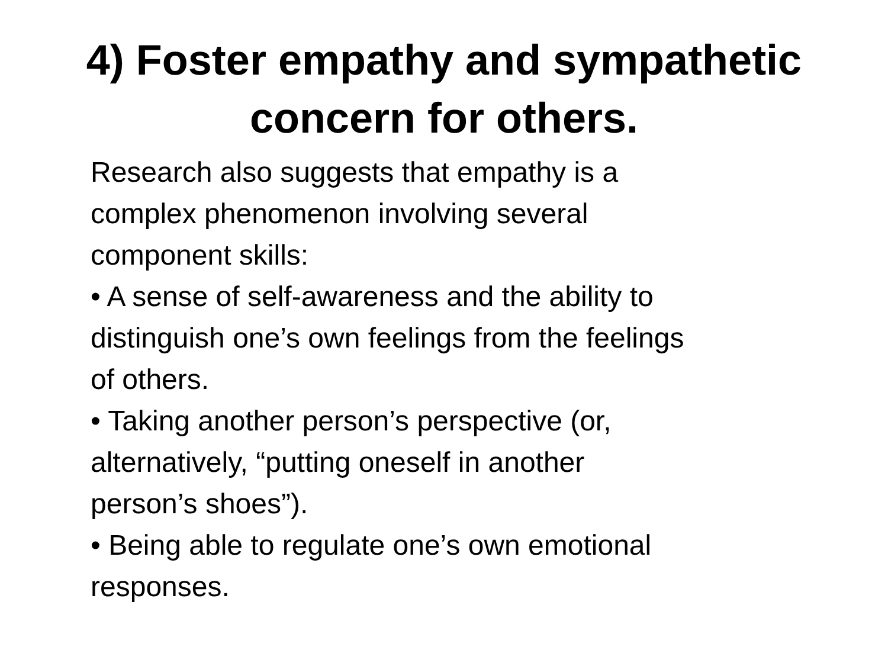4) Foster empathy and sympathetic
concern for others.
Research also suggests that empathy is a
complex phenomenon involving several
component skills:
• A sense of self-awareness and the ability to
distinguish one’s own feelings from the feelings
of others.
• Taking another person’s perspective (or,
alternatively, “putting oneself in another
person’s shoes”).
• Being able to regulate one’s own emotional
responses.